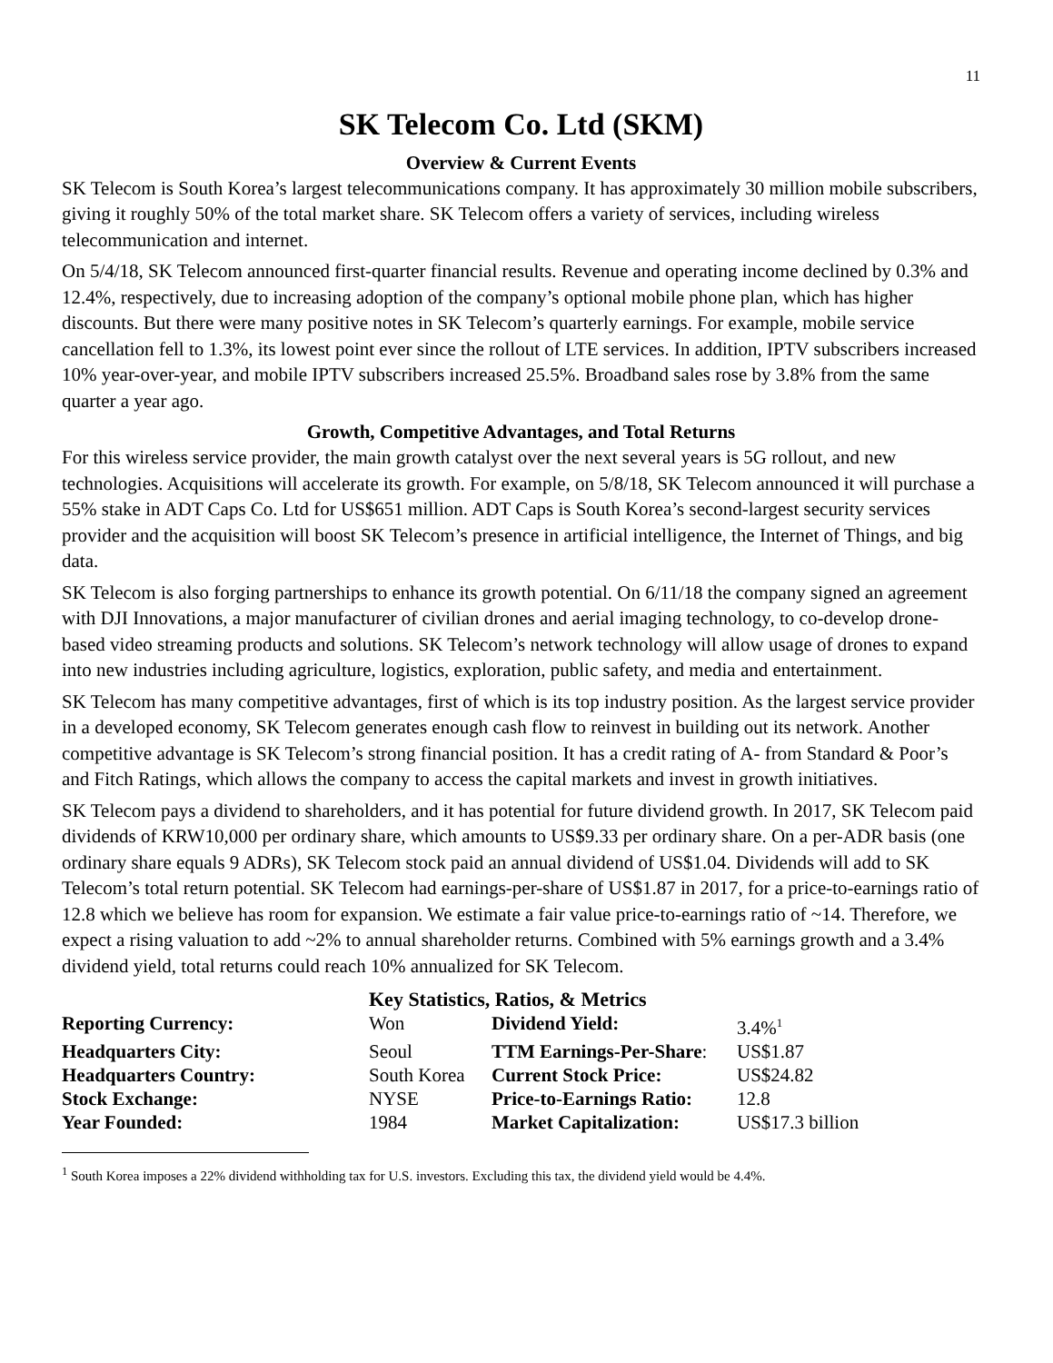11
SK Telecom Co. Ltd (SKM)
Overview & Current Events
SK Telecom is South Korea’s largest telecommunications company. It has approximately 30 million mobile subscribers, giving it roughly 50% of the total market share. SK Telecom offers a variety of services, including wireless telecommunication and internet.
On 5/4/18, SK Telecom announced first-quarter financial results. Revenue and operating income declined by 0.3% and 12.4%, respectively, due to increasing adoption of the company’s optional mobile phone plan, which has higher discounts. But there were many positive notes in SK Telecom’s quarterly earnings. For example, mobile service cancellation fell to 1.3%, its lowest point ever since the rollout of LTE services. In addition, IPTV subscribers increased 10% year-over-year, and mobile IPTV subscribers increased 25.5%. Broadband sales rose by 3.8% from the same quarter a year ago.
Growth, Competitive Advantages, and Total Returns
For this wireless service provider, the main growth catalyst over the next several years is 5G rollout, and new technologies. Acquisitions will accelerate its growth. For example, on 5/8/18, SK Telecom announced it will purchase a 55% stake in ADT Caps Co. Ltd for US$651 million. ADT Caps is South Korea’s second-largest security services provider and the acquisition will boost SK Telecom’s presence in artificial intelligence, the Internet of Things, and big data.
SK Telecom is also forging partnerships to enhance its growth potential. On 6/11/18 the company signed an agreement with DJI Innovations, a major manufacturer of civilian drones and aerial imaging technology, to co-develop drone-based video streaming products and solutions. SK Telecom’s network technology will allow usage of drones to expand into new industries including agriculture, logistics, exploration, public safety, and media and entertainment.
SK Telecom has many competitive advantages, first of which is its top industry position. As the largest service provider in a developed economy, SK Telecom generates enough cash flow to reinvest in building out its network. Another competitive advantage is SK Telecom’s strong financial position. It has a credit rating of A- from Standard & Poor’s and Fitch Ratings, which allows the company to access the capital markets and invest in growth initiatives.
SK Telecom pays a dividend to shareholders, and it has potential for future dividend growth. In 2017, SK Telecom paid dividends of KRW10,000 per ordinary share, which amounts to US$9.33 per ordinary share. On a per-ADR basis (one ordinary share equals 9 ADRs), SK Telecom stock paid an annual dividend of US$1.04. Dividends will add to SK Telecom’s total return potential. SK Telecom had earnings-per-share of US$1.87 in 2017, for a price-to-earnings ratio of 12.8 which we believe has room for expansion. We estimate a fair value price-to-earnings ratio of ~14. Therefore, we expect a rising valuation to add ~2% to annual shareholder returns. Combined with 5% earnings growth and a 3.4% dividend yield, total returns could reach 10% annualized for SK Telecom.
| | Key Statistics, Ratios, & Metrics | | |
| Reporting Currency: | Won | Dividend Yield: | 3.4%<sup>1</sup> |
| Headquarters City: | Seoul | TTM Earnings-Per-Share : | US$1.87 |
| Headquarters Country: | South Korea | Current Stock Price: | US$24.82 |
| Stock Exchange: | NYSE | Price-to-Earnings Ratio: | 12.8 |
| Year Founded: | 1984 | Market Capitalization: | US$17.3 billion |
<sup>1</sup> South Korea imposes a 22% dividend withholding tax for U.S. investors. Excluding this tax, the dividend yield would be 4.4%.